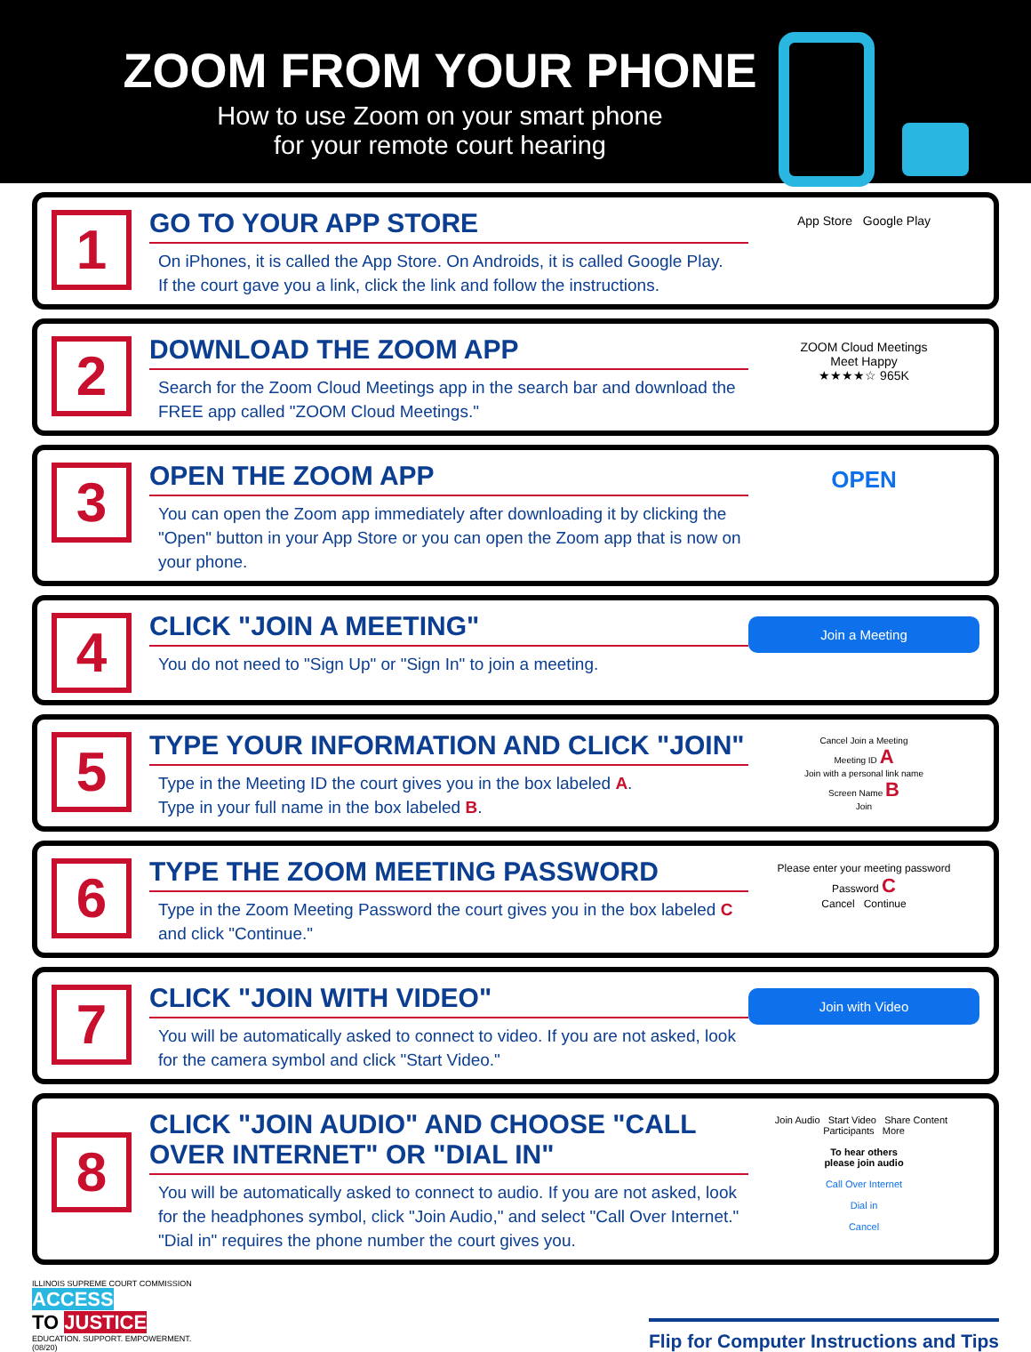ZOOM FROM YOUR PHONE
How to use Zoom on your smart phone
for your remote court hearing
1
GO TO YOUR APP STORE
On iPhones, it is called the App Store. On Androids, it is called Google Play.
If the court gave you a link, click the link and follow the instructions.
App Store Google Play
2
DOWNLOAD THE ZOOM APP
Search for the Zoom Cloud Meetings app in the search bar and download the FREE app called "ZOOM Cloud Meetings."
ZOOM Cloud Meetings
Meet Happy
★★★★☆ 965K
3
OPEN THE ZOOM APP
You can open the Zoom app immediately after downloading it by clicking the "Open" button in your App Store or you can open the Zoom app that is now on your phone.
OPEN
4
CLICK "JOIN A MEETING"
You do not need to "Sign Up" or "Sign In" to join a meeting.
Join a Meeting
5
TYPE YOUR INFORMATION AND CLICK "JOIN"
Type in the Meeting ID the court gives you in the box labeled A.
Type in your full name in the box labeled B.
Cancel Join a Meeting
Meeting ID A
Join with a personal link name
Screen Name B
Join
6
TYPE THE ZOOM MEETING PASSWORD
Type in the Zoom Meeting Password the court gives you in the box labeled C and click "Continue."
Please enter your meeting password
Password C
Cancel Continue
7
CLICK "JOIN WITH VIDEO"
You will be automatically asked to connect to video. If you are not asked, look for the camera symbol and click "Start Video."
Join with Video
8
CLICK "JOIN AUDIO" AND CHOOSE "CALL OVER INTERNET" OR "DIAL IN"
You will be automatically asked to connect to audio. If you are not asked, look for the headphones symbol, click "Join Audio," and select "Call Over Internet." "Dial in" requires the phone number the court gives you.
Join Audio Start Video Share Content Participants More
To hear others
please join audio
Call Over Internet
Dial in
Cancel
ILLINOIS SUPREME COURT COMMISSION
ACCESS
TO JUSTICE
EDUCATION. SUPPORT. EMPOWERMENT.
(08/20)
Flip for Computer Instructions and Tips